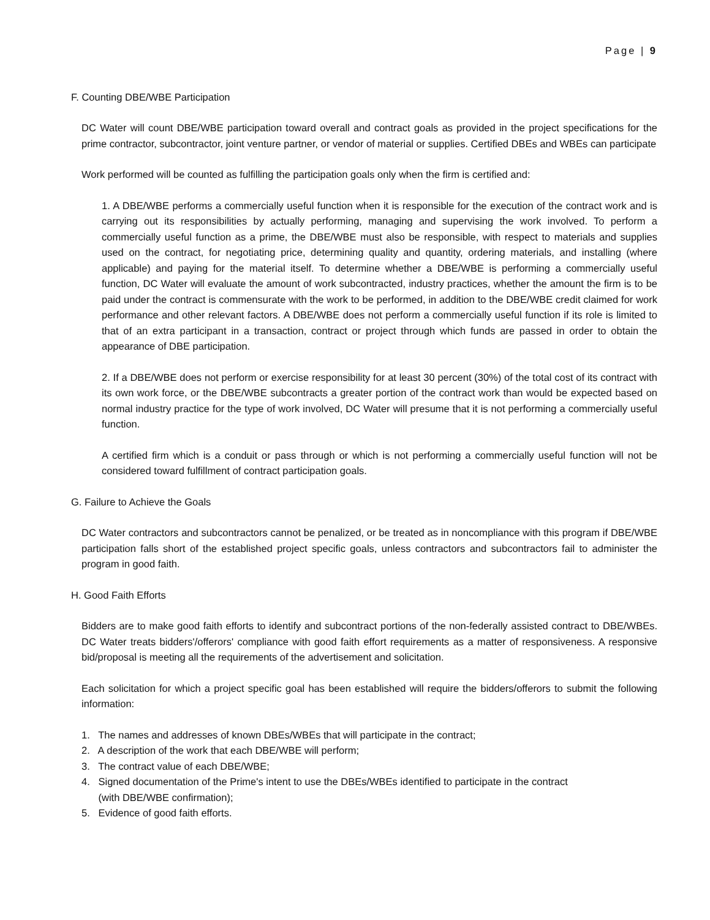Page | 9
F. Counting DBE/WBE Participation
DC Water will count DBE/WBE participation toward overall and contract goals as provided in the project specifications for the prime contractor, subcontractor, joint venture partner, or vendor of material or supplies. Certified DBEs and WBEs can participate
Work performed will be counted as fulfilling the participation goals only when the firm is certified and:
1. A DBE/WBE performs a commercially useful function when it is responsible for the execution of the contract work and is carrying out its responsibilities by actually performing, managing and supervising the work involved. To perform a commercially useful function as a prime, the DBE/WBE must also be responsible, with respect to materials and supplies used on the contract, for negotiating price, determining quality and quantity, ordering materials, and installing (where applicable) and paying for the material itself. To determine whether a DBE/WBE is performing a commercially useful function, DC Water will evaluate the amount of work subcontracted, industry practices, whether the amount the firm is to be paid under the contract is commensurate with the work to be performed, in addition to the DBE/WBE credit claimed for work performance and other relevant factors. A DBE/WBE does not perform a commercially useful function if its role is limited to that of an extra participant in a transaction, contract or project through which funds are passed in order to obtain the appearance of DBE participation.
2. If a DBE/WBE does not perform or exercise responsibility for at least 30 percent (30%) of the total cost of its contract with its own work force, or the DBE/WBE subcontracts a greater portion of the contract work than would be expected based on normal industry practice for the type of work involved, DC Water will presume that it is not performing a commercially useful function.
A certified firm which is a conduit or pass through or which is not performing a commercially useful function will not be considered toward fulfillment of contract participation goals.
G. Failure to Achieve the Goals
DC Water contractors and subcontractors cannot be penalized, or be treated as in noncompliance with this program if DBE/WBE participation falls short of the established project specific goals, unless contractors and subcontractors fail to administer the program in good faith.
H. Good Faith Efforts
Bidders are to make good faith efforts to identify and subcontract portions of the non-federally assisted contract to DBE/WBEs. DC Water treats bidders'/offerors' compliance with good faith effort requirements as a matter of responsiveness. A responsive bid/proposal is meeting all the requirements of the advertisement and solicitation.
Each solicitation for which a project specific goal has been established will require the bidders/offerors to submit the following information:
1. The names and addresses of known DBEs/WBEs that will participate in the contract;
2. A description of the work that each DBE/WBE will perform;
3. The contract value of each DBE/WBE;
4. Signed documentation of the Prime's intent to use the DBEs/WBEs identified to participate in the contract
(with DBE/WBE confirmation);
5. Evidence of good faith efforts.